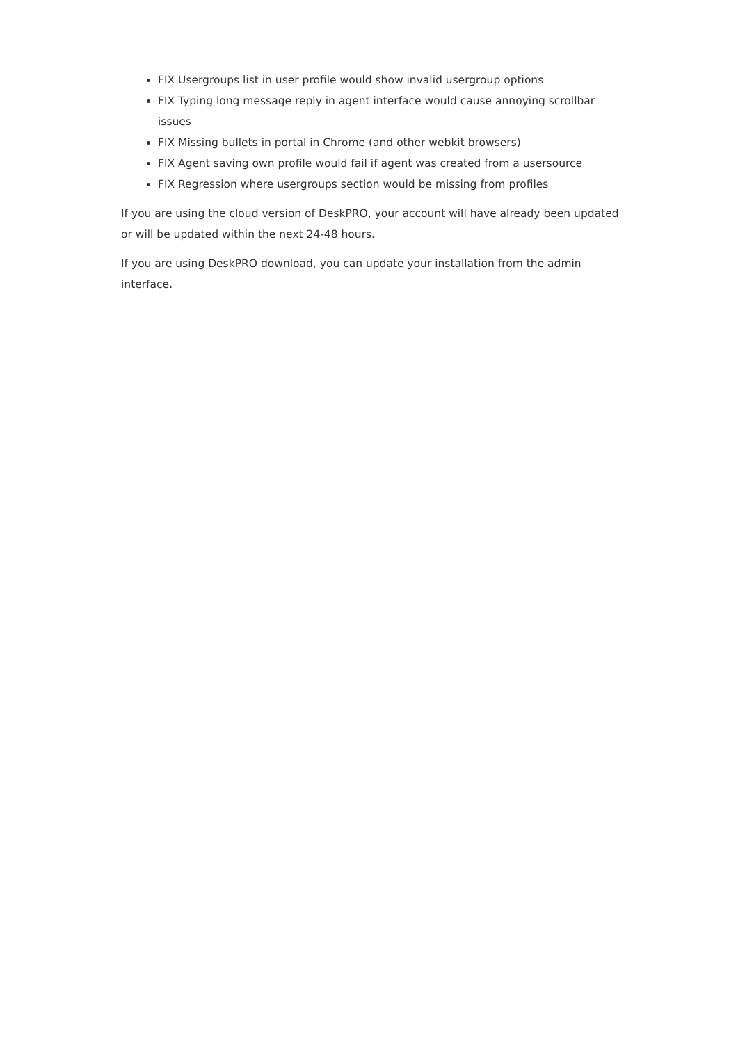FIX Usergroups list in user profile would show invalid usergroup options
FIX Typing long message reply in agent interface would cause annoying scrollbar issues
FIX Missing bullets in portal in Chrome (and other webkit browsers)
FIX Agent saving own profile would fail if agent was created from a usersource
FIX Regression where usergroups section would be missing from profiles
If you are using the cloud version of DeskPRO, your account will have already been updated or will be updated within the next 24-48 hours.
If you are using DeskPRO download, you can update your installation from the admin interface.